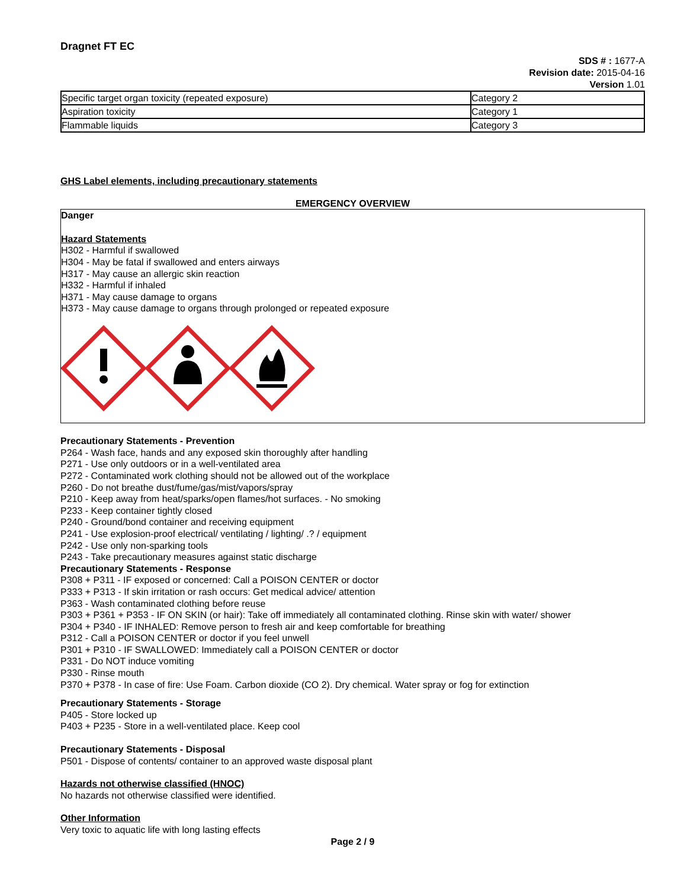Dragnet FT EC
SDS # : 1677-A
Revision date: 2015-04-16
Version 1.01
| Specific target organ toxicity (repeated exposure) | Category 2 |
| Aspiration toxicity | Category 1 |
| Flammable liquids | Category 3 |
GHS Label elements, including precautionary statements
EMERGENCY OVERVIEW
Danger
Hazard Statements
H302 - Harmful if swallowed
H304 - May be fatal if swallowed and enters airways
H317 - May cause an allergic skin reaction
H332 - Harmful if inhaled
H371 - May cause damage to organs
H373 - May cause damage to organs through prolonged or repeated exposure
Precautionary Statements - Prevention
P264 - Wash face, hands and any exposed skin thoroughly after handling
P271 - Use only outdoors or in a well-ventilated area
P272 - Contaminated work clothing should not be allowed out of the workplace
P260 - Do not breathe dust/fume/gas/mist/vapors/spray
P210 - Keep away from heat/sparks/open flames/hot surfaces. - No smoking
P233 - Keep container tightly closed
P240 - Ground/bond container and receiving equipment
P241 - Use explosion-proof electrical/ ventilating / lighting/ .? / equipment
P242 - Use only non-sparking tools
P243 - Take precautionary measures against static discharge
Precautionary Statements - Response
P308 + P311 - IF exposed or concerned: Call a POISON CENTER or doctor
P333 + P313 - If skin irritation or rash occurs: Get medical advice/ attention
P363 - Wash contaminated clothing before reuse
P303 + P361 + P353 - IF ON SKIN (or hair): Take off immediately all contaminated clothing. Rinse skin with water/ shower
P304 + P340 - IF INHALED: Remove person to fresh air and keep comfortable for breathing
P312 - Call a POISON CENTER or doctor if you feel unwell
P301 + P310 - IF SWALLOWED: Immediately call a POISON CENTER or doctor
P331 - Do NOT induce vomiting
P330 - Rinse mouth
P370 + P378 - In case of fire: Use Foam. Carbon dioxide (CO 2). Dry chemical. Water spray or fog for extinction
Precautionary Statements - Storage
P405 - Store locked up
P403 + P235 - Store in a well-ventilated place. Keep cool
Precautionary Statements - Disposal
P501 - Dispose of contents/ container to an approved waste disposal plant
Hazards not otherwise classified (HNOC)
No hazards not otherwise classified were identified.
Other Information
Very toxic to aquatic life with long lasting effects
Page 2 / 9